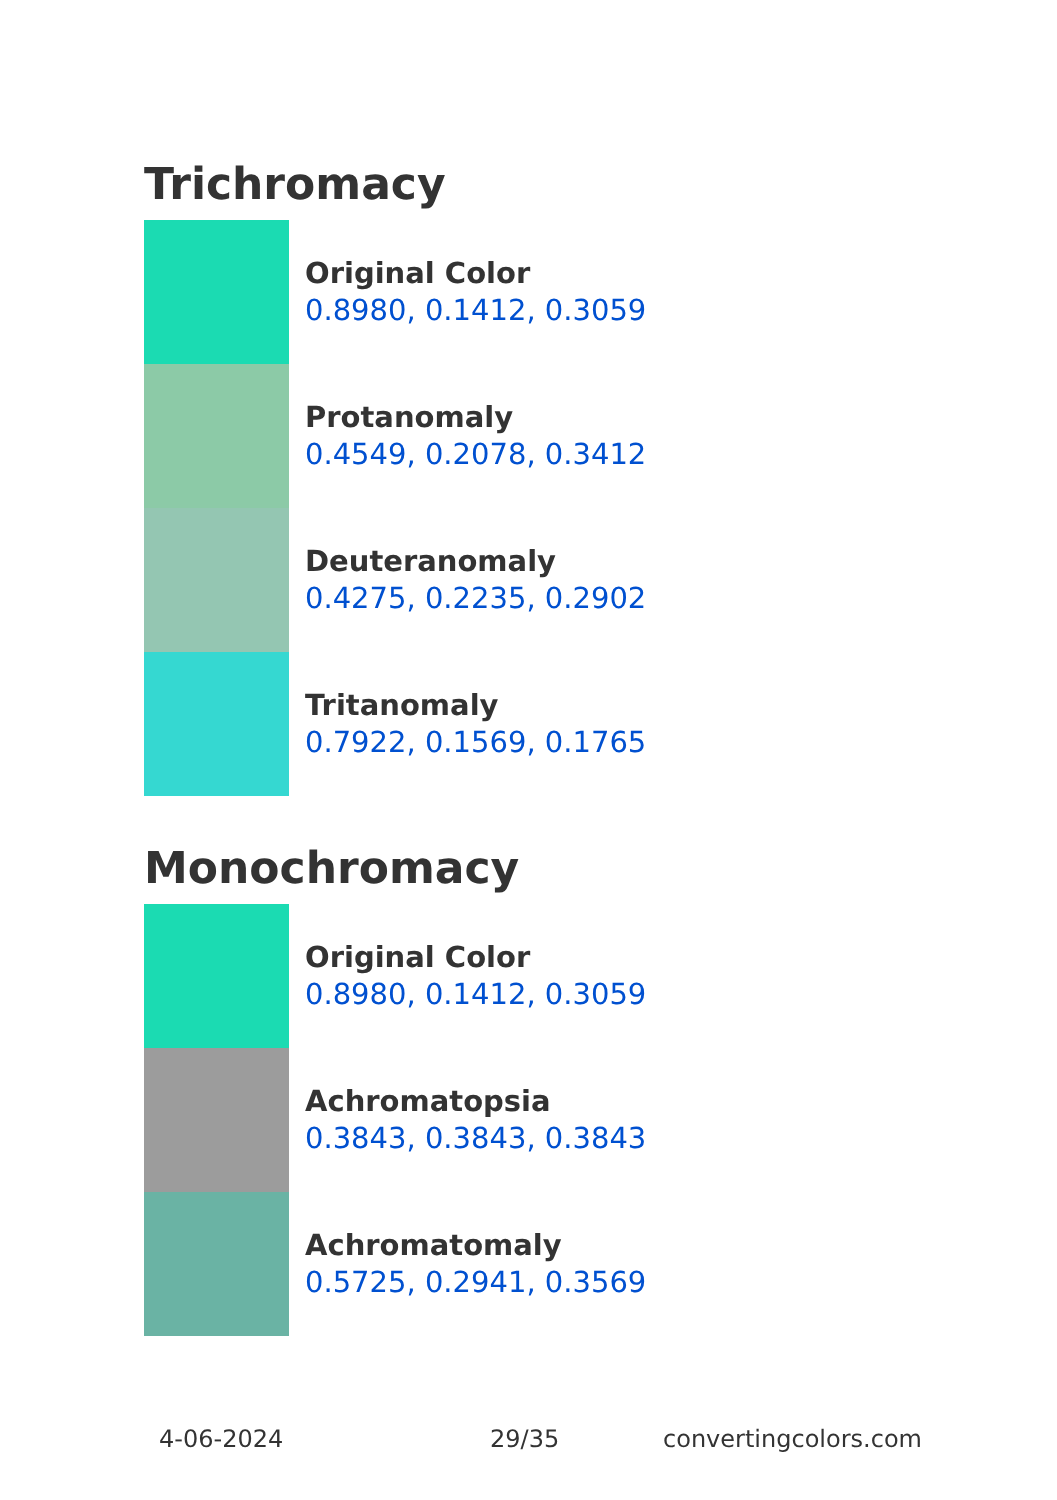Trichromacy
Original Color
0.8980, 0.1412, 0.3059
Protanomaly
0.4549, 0.2078, 0.3412
Deuteranomaly
0.4275, 0.2235, 0.2902
Tritanomaly
0.7922, 0.1569, 0.1765
Monochromacy
Original Color
0.8980, 0.1412, 0.3059
Achromatopsia
0.3843, 0.3843, 0.3843
Achromatomaly
0.5725, 0.2941, 0.3569
4-06-2024 29/35 convertingcolors.com